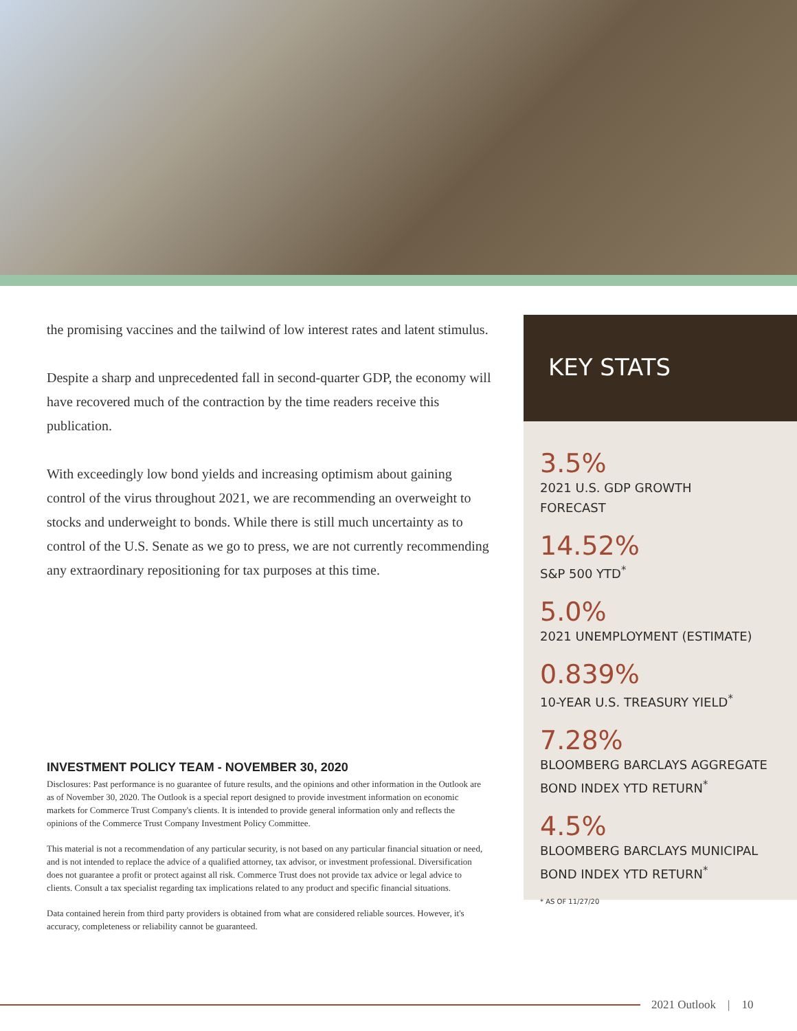the promising vaccines and the tailwind of low interest rates and latent stimulus.
Despite a sharp and unprecedented fall in second-quarter GDP, the economy will have recovered much of the contraction by the time readers receive this publication.
With exceedingly low bond yields and increasing optimism about gaining control of the virus throughout 2021, we are recommending an overweight to stocks and underweight to bonds. While there is still much uncertainty as to control of the U.S. Senate as we go to press, we are not currently recommending any extraordinary repositioning for tax purposes at this time.
INVESTMENT POLICY TEAM - NOVEMBER 30, 2020
Disclosures: Past performance is no guarantee of future results, and the opinions and other information in the Outlook are as of November 30, 2020. The Outlook is a special report designed to provide investment information on economic markets for Commerce Trust Company's clients. It is intended to provide general information only and reflects the opinions of the Commerce Trust Company Investment Policy Committee.
This material is not a recommendation of any particular security, is not based on any particular financial situation or need, and is not intended to replace the advice of a qualified attorney, tax advisor, or investment professional. Diversification does not guarantee a profit or protect against all risk. Commerce Trust does not provide tax advice or legal advice to clients. Consult a tax specialist regarding tax implications related to any product and specific financial situations.
Data contained herein from third party providers is obtained from what are considered reliable sources. However, it's accuracy, completeness or reliability cannot be guaranteed.
KEY STATS
3.5%
2021 U.S. GDP GROWTH
FORECAST
14.52%
S&P 500 YTD<sup>*</sup>
5.0%
2021 UNEMPLOYMENT (ESTIMATE)
0.839%
10-YEAR U.S. TREASURY YIELD<sup>*</sup>
7.28%
BLOOMBERG BARCLAYS AGGREGATE BOND INDEX YTD RETURN<sup>*</sup>
4.5%
BLOOMBERG BARCLAYS MUNICIPAL BOND INDEX YTD RETURN<sup>*</sup>
* AS OF 11/27/20
2021 Outlook | 10